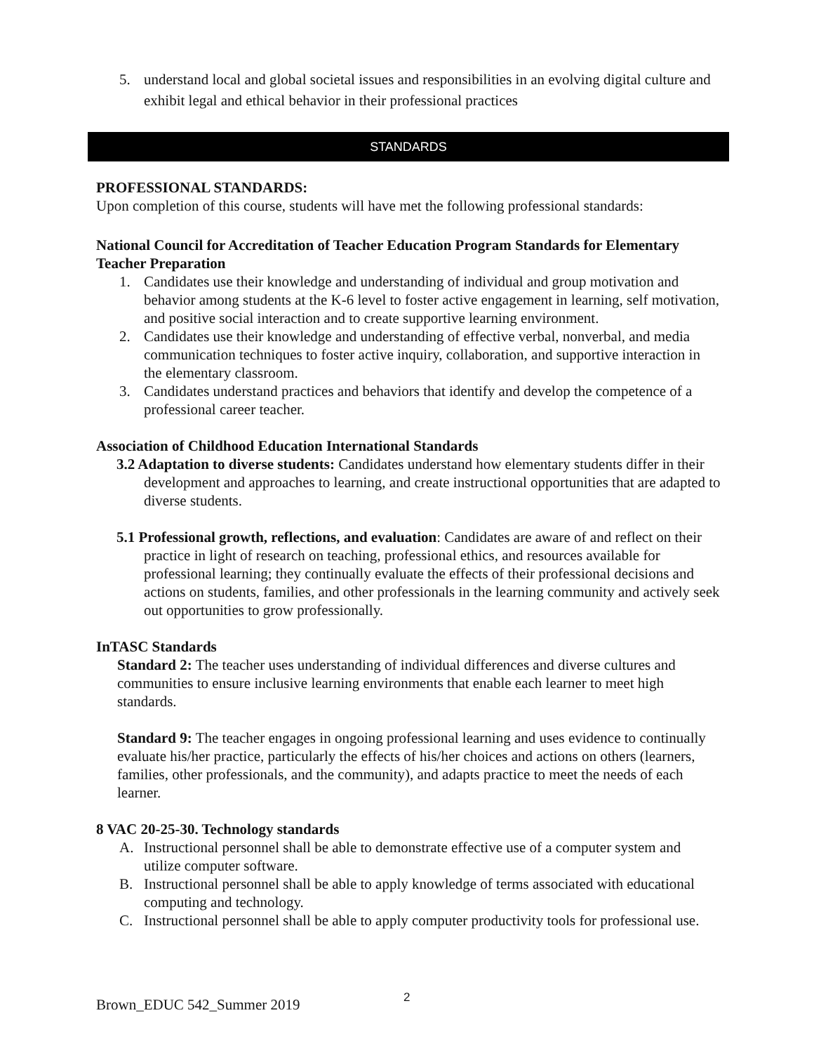5. understand local and global societal issues and responsibilities in an evolving digital culture and exhibit legal and ethical behavior in their professional practices
STANDARDS
PROFESSIONAL STANDARDS:
Upon completion of this course, students will have met the following professional standards:
National Council for Accreditation of Teacher Education Program Standards for Elementary Teacher Preparation
1. Candidates use their knowledge and understanding of individual and group motivation and behavior among students at the K-6 level to foster active engagement in learning, self motivation, and positive social interaction and to create supportive learning environment.
2. Candidates use their knowledge and understanding of effective verbal, nonverbal, and media communication techniques to foster active inquiry, collaboration, and supportive interaction in the elementary classroom.
3. Candidates understand practices and behaviors that identify and develop the competence of a professional career teacher.
Association of Childhood Education International Standards
3.2 Adaptation to diverse students: Candidates understand how elementary students differ in their development and approaches to learning, and create instructional opportunities that are adapted to diverse students.
5.1 Professional growth, reflections, and evaluation: Candidates are aware of and reflect on their practice in light of research on teaching, professional ethics, and resources available for professional learning; they continually evaluate the effects of their professional decisions and actions on students, families, and other professionals in the learning community and actively seek out opportunities to grow professionally.
InTASC Standards
Standard 2: The teacher uses understanding of individual differences and diverse cultures and communities to ensure inclusive learning environments that enable each learner to meet high standards.
Standard 9: The teacher engages in ongoing professional learning and uses evidence to continually evaluate his/her practice, particularly the effects of his/her choices and actions on others (learners, families, other professionals, and the community), and adapts practice to meet the needs of each learner.
8 VAC 20-25-30. Technology standards
A. Instructional personnel shall be able to demonstrate effective use of a computer system and utilize computer software.
B. Instructional personnel shall be able to apply knowledge of terms associated with educational computing and technology.
C. Instructional personnel shall be able to apply computer productivity tools for professional use.
Brown_EDUC 542_Summer 2019 2